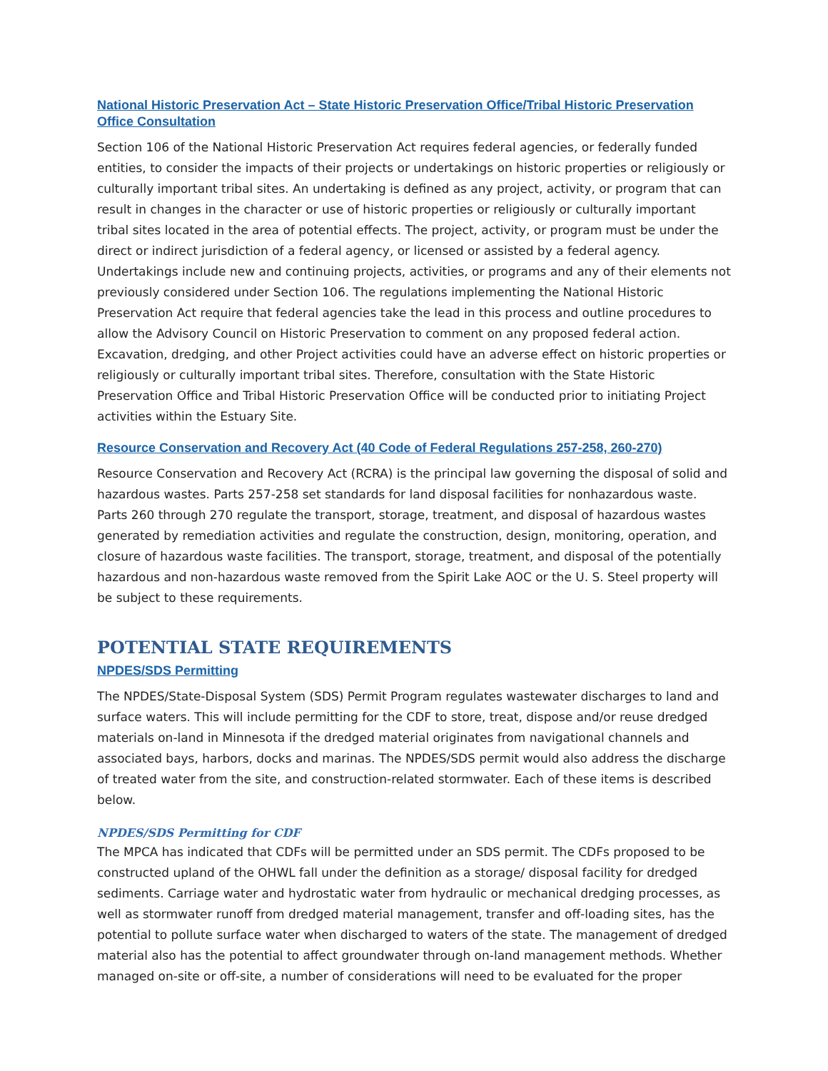National Historic Preservation Act – State Historic Preservation Office/Tribal Historic Preservation Office Consultation
Section 106 of the National Historic Preservation Act requires federal agencies, or federally funded entities, to consider the impacts of their projects or undertakings on historic properties or religiously or culturally important tribal sites. An undertaking is defined as any project, activity, or program that can result in changes in the character or use of historic properties or religiously or culturally important tribal sites located in the area of potential effects. The project, activity, or program must be under the direct or indirect jurisdiction of a federal agency, or licensed or assisted by a federal agency. Undertakings include new and continuing projects, activities, or programs and any of their elements not previously considered under Section 106. The regulations implementing the National Historic Preservation Act require that federal agencies take the lead in this process and outline procedures to allow the Advisory Council on Historic Preservation to comment on any proposed federal action. Excavation, dredging, and other Project activities could have an adverse effect on historic properties or religiously or culturally important tribal sites. Therefore, consultation with the State Historic Preservation Office and Tribal Historic Preservation Office will be conducted prior to initiating Project activities within the Estuary Site.
Resource Conservation and Recovery Act (40 Code of Federal Regulations 257-258, 260-270)
Resource Conservation and Recovery Act (RCRA) is the principal law governing the disposal of solid and hazardous wastes. Parts 257-258 set standards for land disposal facilities for nonhazardous waste. Parts 260 through 270 regulate the transport, storage, treatment, and disposal of hazardous wastes generated by remediation activities and regulate the construction, design, monitoring, operation, and closure of hazardous waste facilities. The transport, storage, treatment, and disposal of the potentially hazardous and non-hazardous waste removed from the Spirit Lake AOC or the U. S. Steel property will be subject to these requirements.
POTENTIAL STATE REQUIREMENTS
NPDES/SDS Permitting
The NPDES/State-Disposal System (SDS) Permit Program regulates wastewater discharges to land and surface waters. This will include permitting for the CDF to store, treat, dispose and/or reuse dredged materials on-land in Minnesota if the dredged material originates from navigational channels and associated bays, harbors, docks and marinas. The NPDES/SDS permit would also address the discharge of treated water from the site, and construction-related stormwater. Each of these items is described below.
NPDES/SDS Permitting for CDF
The MPCA has indicated that CDFs will be permitted under an SDS permit. The CDFs proposed to be constructed upland of the OHWL fall under the definition as a storage/ disposal facility for dredged sediments. Carriage water and hydrostatic water from hydraulic or mechanical dredging processes, as well as stormwater runoff from dredged material management, transfer and off-loading sites, has the potential to pollute surface water when discharged to waters of the state. The management of dredged material also has the potential to affect groundwater through on-land management methods. Whether managed on-site or off-site, a number of considerations will need to be evaluated for the proper